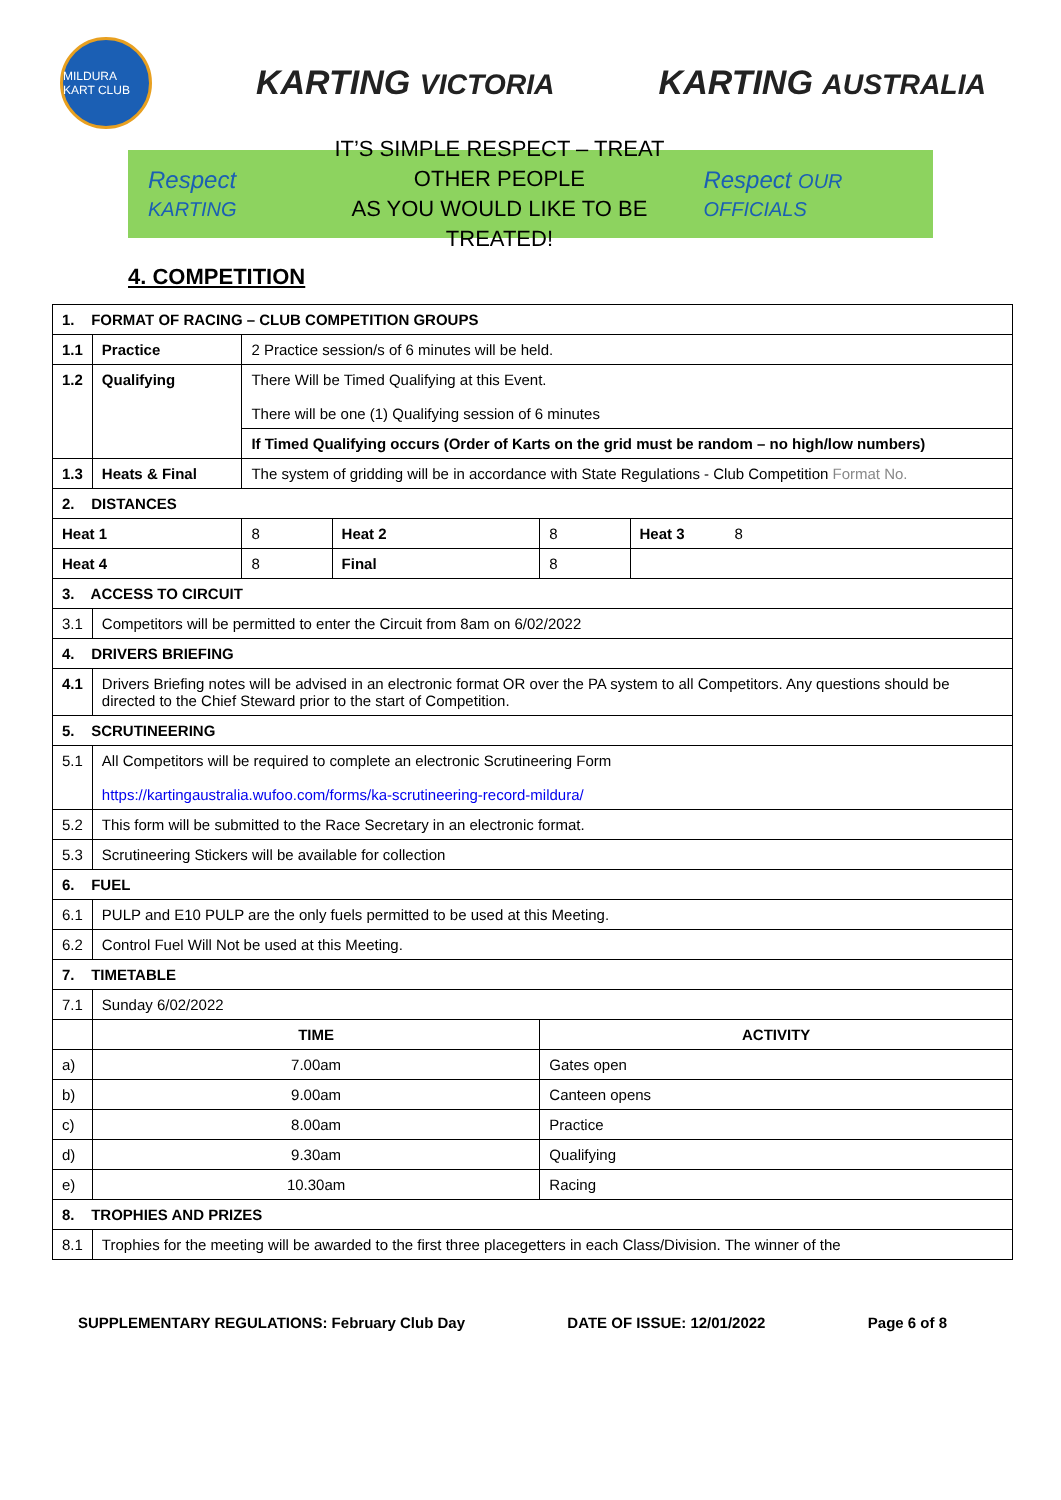MILDURA KART CLUB
KARTING VICTORIA
KARTING AUSTRALIA
Respect KARTING
IT’S SIMPLE RESPECT – TREAT OTHER PEOPLE
AS YOU WOULD LIKE TO BE TREATED!
Respect OUR OFFICIALS
4. COMPETITION
| 1. FORMAT OF RACING – CLUB COMPETITION GROUPS | | | | | |
| --- | --- | --- | --- | --- | --- |
| 1.1 | Practice | 2 Practice session/s of 6 minutes will be held. | | | |
| 1.2 | Qualifying | There Will be Timed Qualifying at this Event. There will be one (1) Qualifying session of 6 minutes | | | |
| | | If Timed Qualifying occurs (Order of Karts on the grid must be random – no high/low numbers) | | | |
| 1.3 | Heats & Final | The system of gridding will be in accordance with State Regulations - Club Competition Format No. | | | |
| 2. DISTANCES | | | | | |
| Heat 1 | | 8 | Heat 2 | 8 | Heat 3 8 |
| Heat 4 | | 8 | Final | 8 | |
| 3. ACCESS TO CIRCUIT | | | | | |
| 3.1 | Competitors will be permitted to enter the Circuit from 8am on 6/02/2022 | | | | |
| 4. DRIVERS BRIEFING | | | | | |
| 4.1 | Drivers Briefing notes will be advised in an electronic format OR over the PA system to all Competitors. Any questions should be directed to the Chief Steward prior to the start of Competition. | | | | |
| 5. SCRUTINEERING | | | | | |
| 5.1 | All Competitors will be required to complete an electronic Scrutineering Form https://kartingaustralia.wufoo.com/forms/ka-scrutineering-record-mildura/ | | | | |
| 5.2 | This form will be submitted to the Race Secretary in an electronic format. | | | | |
| 5.3 | Scrutineering Stickers will be available for collection | | | | |
| 6. FUEL | | | | | |
| 6.1 | PULP and E10 PULP are the only fuels permitted to be used at this Meeting. | | | | |
| 6.2 | Control Fuel Will Not be used at this Meeting. | | | | |
| 7. TIMETABLE | | | | | |
| 7.1 | Sunday 6/02/2022 | | | | |
| | TIME | | | ACTIVITY | |
| a) | 7.00am | | | Gates open | |
| b) | 9.00am | | | Canteen opens | |
| c) | 8.00am | | | Practice | |
| d) | 9.30am | | | Qualifying | |
| e) | 10.30am | | | Racing | |
| 8. TROPHIES AND PRIZES | | | | | |
| 8.1 | Trophies for the meeting will be awarded to the first three placegetters in each Class/Division. The winner of the | | | | |
SUPPLEMENTARY REGULATIONS: February Club Day DATE OF ISSUE: 12/01/2022 Page 6 of 8